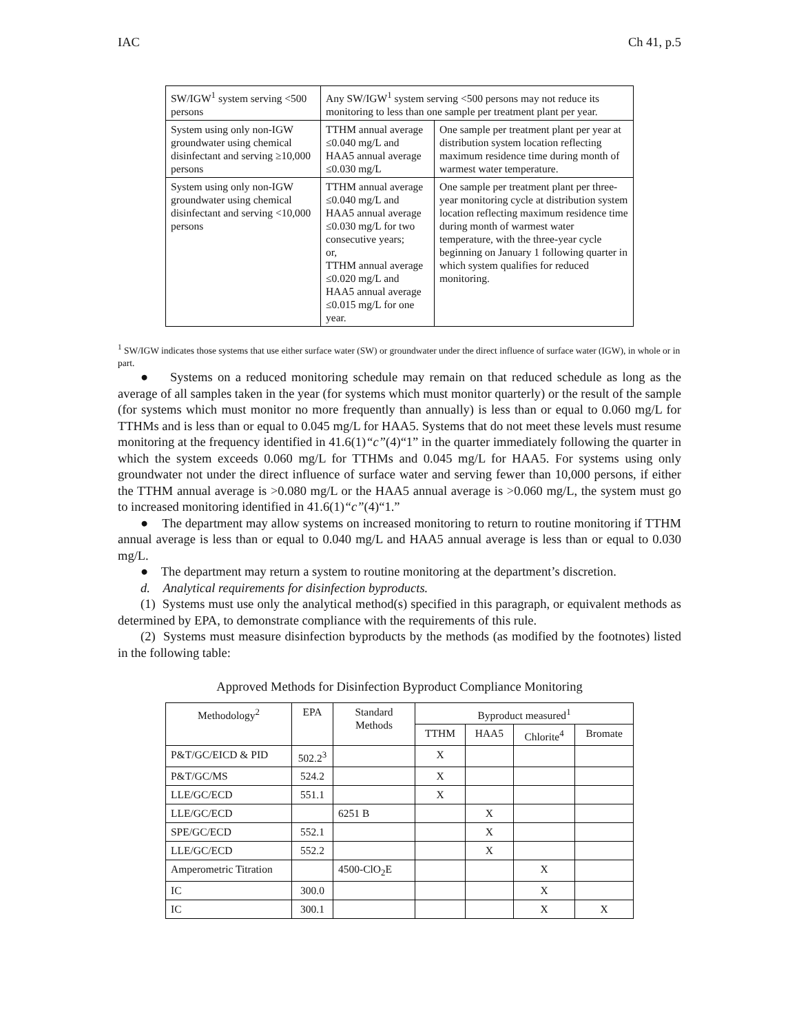IAC Ch 41, p.5
| SW/IGW<sup>1</sup> system serving <500 persons | Any SW/IGW<sup>1</sup> system serving <500 persons may not reduce its monitoring to less than one sample per treatment plant per year. | |
| System using only non-IGW groundwater using chemical disinfectant and serving ≥10,000 persons | TTHM annual average ≤0.040 mg/L and HAA5 annual average ≤0.030 mg/L | One sample per treatment plant per year at distribution system location reflecting maximum residence time during month of warmest water temperature. |
| System using only non-IGW groundwater using chemical disinfectant and serving <10,000 persons | TTHM annual average ≤0.040 mg/L and HAA5 annual average ≤0.030 mg/L for two consecutive years; or, TTHM annual average ≤0.020 mg/L and HAA5 annual average ≤0.015 mg/L for one year. | One sample per treatment plant per three-year monitoring cycle at distribution system location reflecting maximum residence time during month of warmest water temperature, with the three-year cycle beginning on January 1 following quarter in which system qualifies for reduced monitoring. |
<sup>1</sup> SW/IGW indicates those systems that use either surface water (SW) or groundwater under the direct influence of surface water (IGW), in whole or in part.
● Systems on a reduced monitoring schedule may remain on that reduced schedule as long as the average of all samples taken in the year (for systems which must monitor quarterly) or the result of the sample (for systems which must monitor no more frequently than annually) is less than or equal to 0.060 mg/L for TTHMs and is less than or equal to 0.045 mg/L for HAA5. Systems that do not meet these levels must resume monitoring at the frequency identified in 41.6(1)“c”(4)“1” in the quarter immediately following the quarter in which the system exceeds 0.060 mg/L for TTHMs and 0.045 mg/L for HAA5. For systems using only groundwater not under the direct influence of surface water and serving fewer than 10,000 persons, if either the TTHM annual average is >0.080 mg/L or the HAA5 annual average is >0.060 mg/L, the system must go to increased monitoring identified in 41.6(1)“c”(4)“1.”
● The department may allow systems on increased monitoring to return to routine monitoring if TTHM annual average is less than or equal to 0.040 mg/L and HAA5 annual average is less than or equal to 0.030 mg/L.
● The department may return a system to routine monitoring at the department’s discretion.
d. Analytical requirements for disinfection byproducts.
(1) Systems must use only the analytical method(s) specified in this paragraph, or equivalent methods as determined by EPA, to demonstrate compliance with the requirements of this rule.
(2) Systems must measure disinfection byproducts by the methods (as modified by the footnotes) listed in the following table:
Approved Methods for Disinfection Byproduct Compliance Monitoring
| Methodology<sup>2</sup> | EPA | Standard Methods | Byproduct measured<sup>1</sup> | | | |
| --- | --- | --- | --- | --- | --- | --- |
| | | | TTHM | HAA5 | Chlorite<sup>4</sup> | Bromate |
| P&T/GC/EICD & PID | 502.2<sup>3</sup> | | X | | | |
| P&T/GC/MS | 524.2 | | X | | | |
| LLE/GC/ECD | 551.1 | | X | | | |
| LLE/GC/ECD | | 6251 B | | X | | |
| SPE/GC/ECD | 552.1 | | | X | | |
| LLE/GC/ECD | 552.2 | | | X | | |
| Amperometric Titration | | 4500-ClO<sub>2</sub>E | | | X | |
| IC | 300.0 | | | | X | |
| IC | 300.1 | | | | X | X |